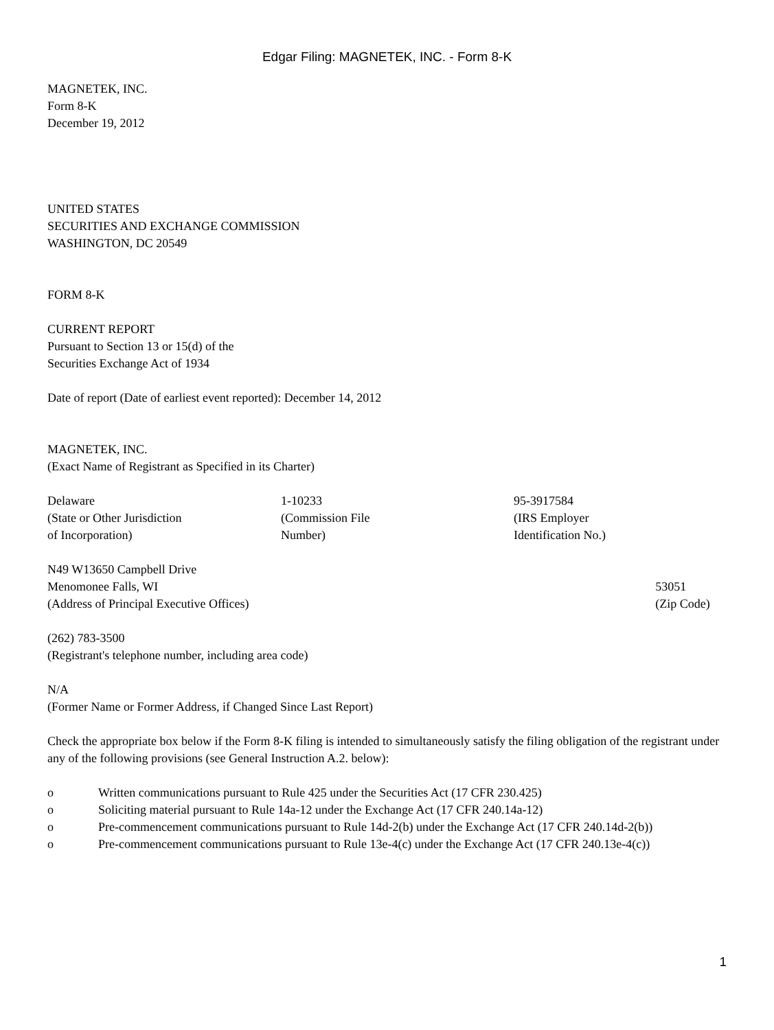Edgar Filing: MAGNETEK, INC. - Form 8-K
MAGNETEK, INC.
Form 8-K
December 19, 2012
UNITED STATES
SECURITIES AND EXCHANGE COMMISSION
WASHINGTON, DC 20549
FORM 8-K
CURRENT REPORT
Pursuant to Section 13 or 15(d) of the
Securities Exchange Act of 1934
Date of report (Date of earliest event reported): December 14, 2012
MAGNETEK, INC.
(Exact Name of Registrant as Specified in its Charter)
| Delaware | 1-10233 | 95-3917584 |
| (State or Other Jurisdiction | (Commission File | (IRS Employer |
| of Incorporation) | Number) | Identification No.) |
| N49 W13650 Campbell Drive | |
| Menomonee Falls, WI | 53051 |
| (Address of Principal Executive Offices) | (Zip Code) |
(262) 783-3500
(Registrant's telephone number, including area code)
N/A
(Former Name or Former Address, if Changed Since Last Report)
Check the appropriate box below if the Form 8-K filing is intended to simultaneously satisfy the filing obligation of the registrant under any of the following provisions (see General Instruction A.2. below):
o Written communications pursuant to Rule 425 under the Securities Act (17 CFR 230.425)
o Soliciting material pursuant to Rule 14a-12 under the Exchange Act (17 CFR 240.14a-12)
o Pre-commencement communications pursuant to Rule 14d-2(b) under the Exchange Act (17 CFR 240.14d-2(b))
o Pre-commencement communications pursuant to Rule 13e-4(c) under the Exchange Act (17 CFR 240.13e-4(c))
1